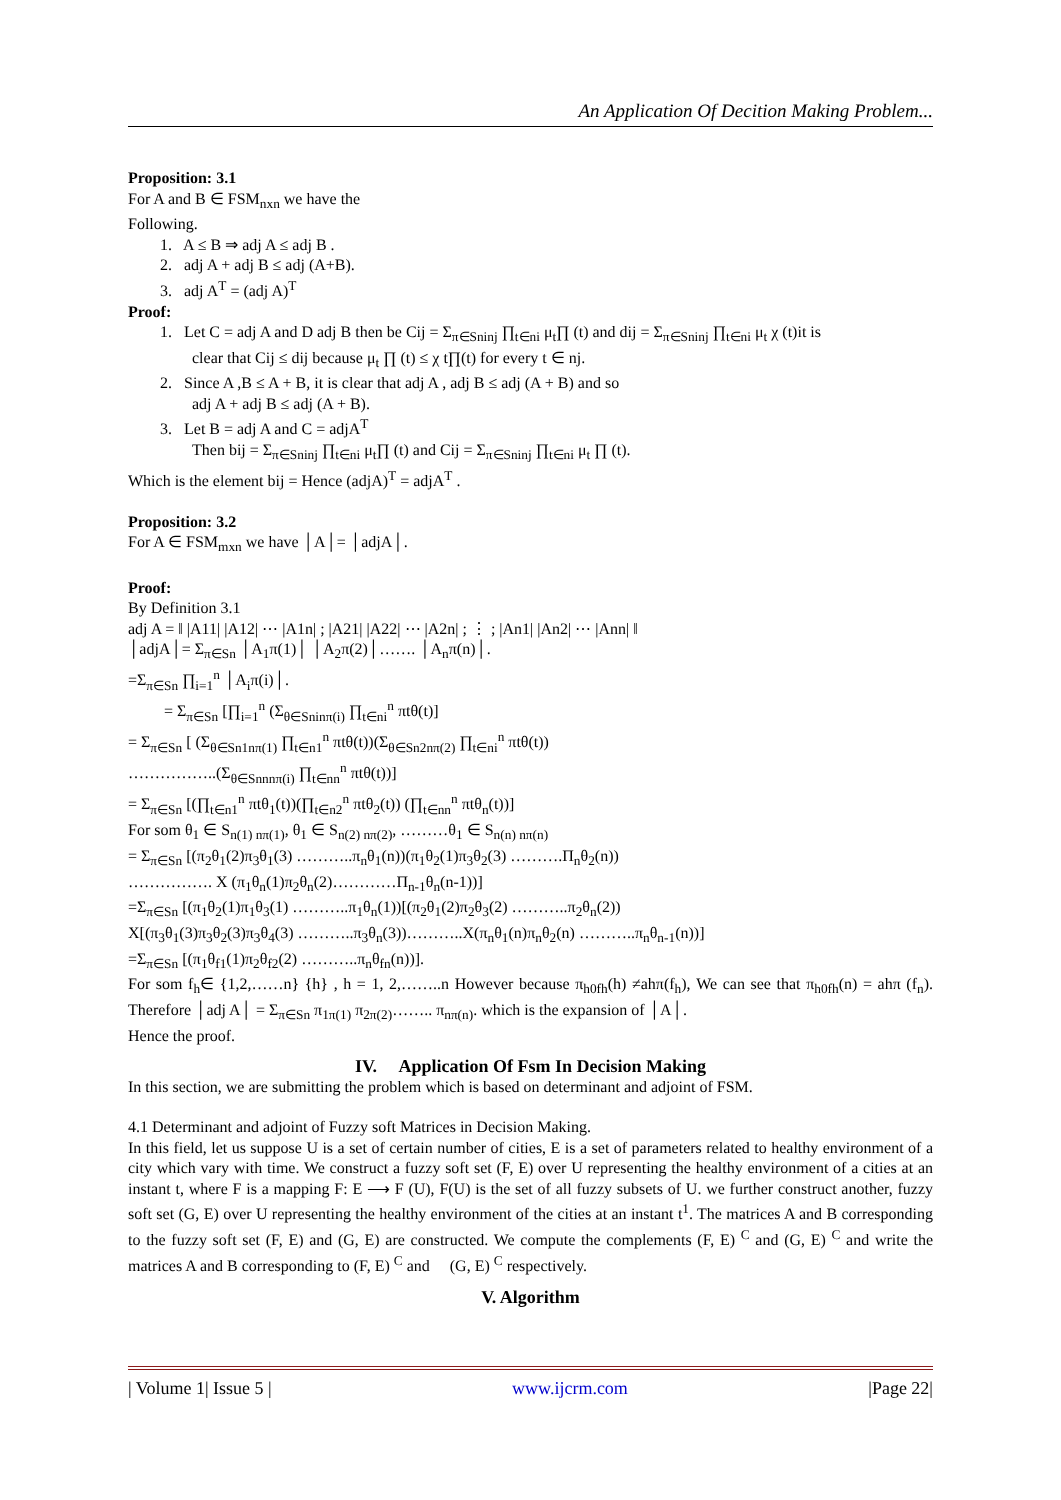An Application Of Decition Making Problem...
Proposition: 3.1
For A and B ∈ FSM<sub>nxn</sub> we have the
Following.
1. A ≤ B ⇒ adj A ≤ adj B .
2. adj A + adj B ≤ adj (A+B).
3. adj A<sup>T</sup> = (adj A)<sup>T</sup>
Proof:
1. Let C = adj A and D adj B then be Cij = Σ<sub>π∈Sninj</sub> ∏<sub>t∈ni</sub> μ<sub>t</sub>∏ (t) and dij = Σ<sub>π∈Sninj</sub> ∏<sub>t∈ni</sub> μ<sub>t</sub> χ (t)it is
clear that Cij ≤ dij because μ<sub>t</sub> ∏ (t) ≤ χ t∏(t) for every t ∈ nj.
2. Since A ,B ≤ A + B, it is clear that adj A , adj B ≤ adj (A + B) and so
adj A + adj B ≤ adj (A + B).
3. Let B = adj A and C = adjA<sup>T</sup>
Then bij = Σ<sub>π∈Sninj</sub> ∏<sub>t∈ni</sub> μ<sub>t</sub>∏ (t) and Cij = Σ<sub>π∈Sninj</sub> ∏<sub>t∈ni</sub> μ<sub>t</sub> ∏ (t).
Which is the element bij = Hence (adjA)<sup>T</sup> = adjA<sup>T</sup> .
Proposition: 3.2
For A ∈ FSM<sub>mxn</sub> we have │A│= │adjA│.
Proof:
By Definition 3.1
adj A = ‖ |A11| |A12| ⋯ |A1n| ; |A21| |A22| ⋯ |A2n| ; ⋮ ; |An1| |An2| ⋯ |Ann| ‖
│adjA│= Σ<sub>π∈Sn</sub> │A<sub>1</sub>π(1)│ │A<sub>2</sub>π(2)│……. │A<sub>n</sub>π(n)│.
=Σ<sub>π∈Sn</sub> ∏<sub>i=1</sub><sup>n</sup> │A<sub>i</sub>π(i)│.
= Σ<sub>π∈Sn</sub> [∏<sub>i=1</sub><sup>n</sup> (Σ<sub>θ∈Sninπ(i)</sub> ∏<sub>t∈ni</sub><sup>n</sup> πtθ(t)]
= Σ<sub>π∈Sn</sub> [ (Σ<sub>θ∈Sn1nπ(1)</sub> ∏<sub>t∈n1</sub><sup>n</sup> πtθ(t))(Σ<sub>θ∈Sn2nπ(2)</sub> ∏<sub>t∈ni</sub><sup>n</sup> πtθ(t))
……………..(Σ<sub>θ∈Snnnπ(i)</sub> ∏<sub>t∈nn</sub><sup>n</sup> πtθ(t))]
= Σ<sub>π∈Sn</sub> [(∏<sub>t∈n1</sub><sup>n</sup> πtθ<sub>1</sub>(t))(∏<sub>t∈n2</sub><sup>n</sup> πtθ<sub>2</sub>(t)) (∏<sub>t∈nn</sub><sup>n</sup> πtθ<sub>n</sub>(t))]
For som θ<sub>1</sub> ∈ S<sub>n(1) nπ(1)</sub>, θ<sub>1</sub> ∈ S<sub>n(2) nπ(2)</sub>, ………θ<sub>1</sub> ∈ S<sub>n(n) nπ(n)</sub>
= Σ<sub>π∈Sn</sub> [(π<sub>2</sub>θ<sub>1</sub>(2)π<sub>3</sub>θ<sub>1</sub>(3) ………..π<sub>n</sub>θ<sub>1</sub>(n))(π<sub>1</sub>θ<sub>2</sub>(1)π<sub>3</sub>θ<sub>2</sub>(3) ……….Π<sub>n</sub>θ<sub>2</sub>(n))
……………. X (π<sub>1</sub>θ<sub>n</sub>(1)π<sub>2</sub>θ<sub>n</sub>(2)…………Π<sub>n-1</sub>θ<sub>n</sub>(n-1))]
=Σ<sub>π∈Sn</sub> [(π<sub>1</sub>θ<sub>2</sub>(1)π<sub>1</sub>θ<sub>3</sub>(1) ………..π<sub>1</sub>θ<sub>n</sub>(1))[(π<sub>2</sub>θ<sub>1</sub>(2)π<sub>2</sub>θ<sub>3</sub>(2) ………..π<sub>2</sub>θ<sub>n</sub>(2))
X[(π<sub>3</sub>θ<sub>1</sub>(3)π<sub>3</sub>θ<sub>2</sub>(3)π<sub>3</sub>θ<sub>4</sub>(3) ………..π<sub>3</sub>θ<sub>n</sub>(3))………..X(π<sub>n</sub>θ<sub>1</sub>(n)π<sub>n</sub>θ<sub>2</sub>(n) ………..π<sub>n</sub>θ<sub>n-1</sub>(n))]
=Σ<sub>π∈Sn</sub> [(π<sub>1</sub>θ<sub>f1</sub>(1)π<sub>2</sub>θ<sub>f2</sub>(2) ………..π<sub>n</sub>θ<sub>fn</sub>(n))].
For som f<sub>h</sub>∈ {1,2,……n} {h} , h = 1, 2,……..n However because π<sub>h0fh</sub>(h) ≠ahπ(f<sub>h</sub>), We can see that π<sub>h0fh</sub>(n) = ahπ (f<sub>n</sub>). Therefore │adj A│ = Σ<sub>π∈Sn</sub> π<sub>1π(1)</sub> π<sub>2π(2)</sub>…….. π<sub>nπ(n)</sub>. which is the expansion of │A│.
Hence the proof.
IV. Application Of Fsm In Decision Making
In this section, we are submitting the problem which is based on determinant and adjoint of FSM.
4.1 Determinant and adjoint of Fuzzy soft Matrices in Decision Making.
In this field, let us suppose U is a set of certain number of cities, E is a set of parameters related to healthy environment of a city which vary with time. We construct a fuzzy soft set (F, E) over U representing the healthy environment of a cities at an instant t, where F is a mapping F: E ⟶ F (U), F(U) is the set of all fuzzy subsets of U. we further construct another, fuzzy soft set (G, E) over U representing the healthy environment of the cities at an instant t<sup>1</sup>. The matrices A and B corresponding to the fuzzy soft set (F, E) and (G, E) are constructed. We compute the complements (F, E) <sup>C</sup> and (G, E) <sup>C</sup> and write the matrices A and B corresponding to (F, E) <sup>C</sup> and (G, E) <sup>C</sup> respectively.
V. Algorithm
| Volume 1| Issue 5 | www.ijcrm.com |Page 22|